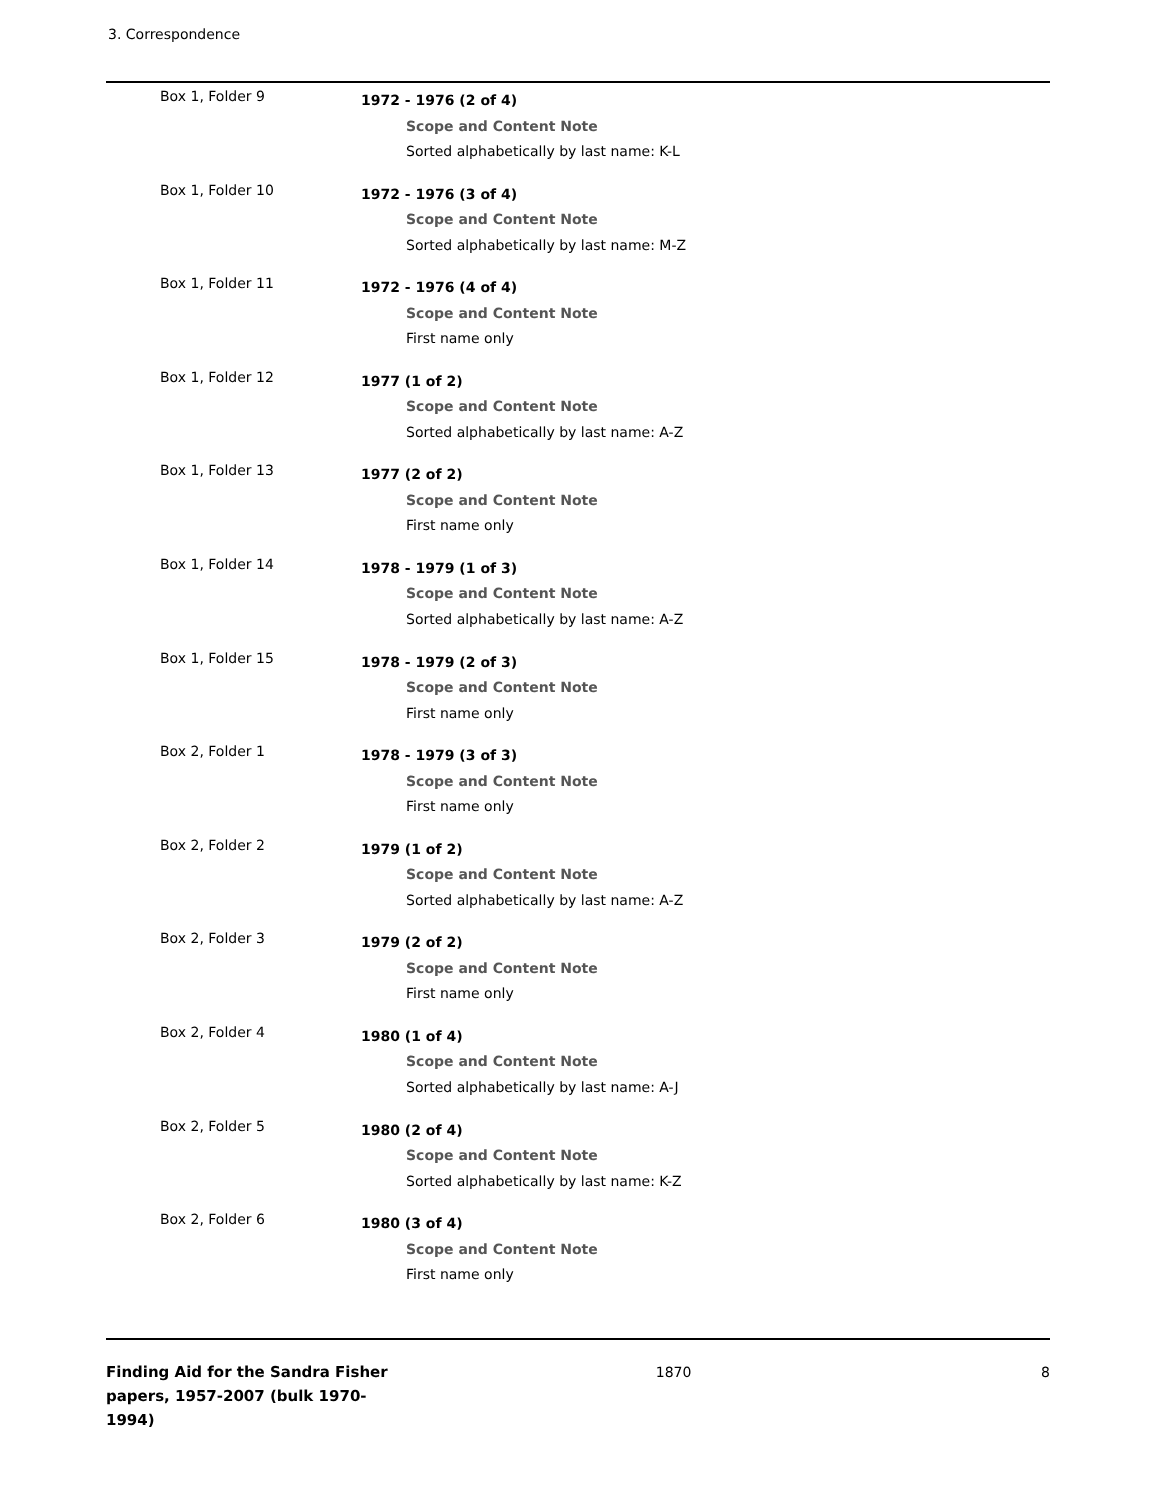3. Correspondence
Box 1, Folder 9
1972 - 1976 (2 of 4)
Scope and Content Note
Sorted alphabetically by last name: K-L
Box 1, Folder 10
1972 - 1976 (3 of 4)
Scope and Content Note
Sorted alphabetically by last name: M-Z
Box 1, Folder 11
1972 - 1976 (4 of 4)
Scope and Content Note
First name only
Box 1, Folder 12
1977 (1 of 2)
Scope and Content Note
Sorted alphabetically by last name: A-Z
Box 1, Folder 13
1977 (2 of 2)
Scope and Content Note
First name only
Box 1, Folder 14
1978 - 1979 (1 of 3)
Scope and Content Note
Sorted alphabetically by last name: A-Z
Box 1, Folder 15
1978 - 1979 (2 of 3)
Scope and Content Note
First name only
Box 2, Folder 1
1978 - 1979 (3 of 3)
Scope and Content Note
First name only
Box 2, Folder 2
1979 (1 of 2)
Scope and Content Note
Sorted alphabetically by last name: A-Z
Box 2, Folder 3
1979 (2 of 2)
Scope and Content Note
First name only
Box 2, Folder 4
1980 (1 of 4)
Scope and Content Note
Sorted alphabetically by last name: A-J
Box 2, Folder 5
1980 (2 of 4)
Scope and Content Note
Sorted alphabetically by last name: K-Z
Box 2, Folder 6
1980 (3 of 4)
Scope and Content Note
First name only
Finding Aid for the Sandra Fisher papers, 1957-2007 (bulk 1970-1994)
1870 8